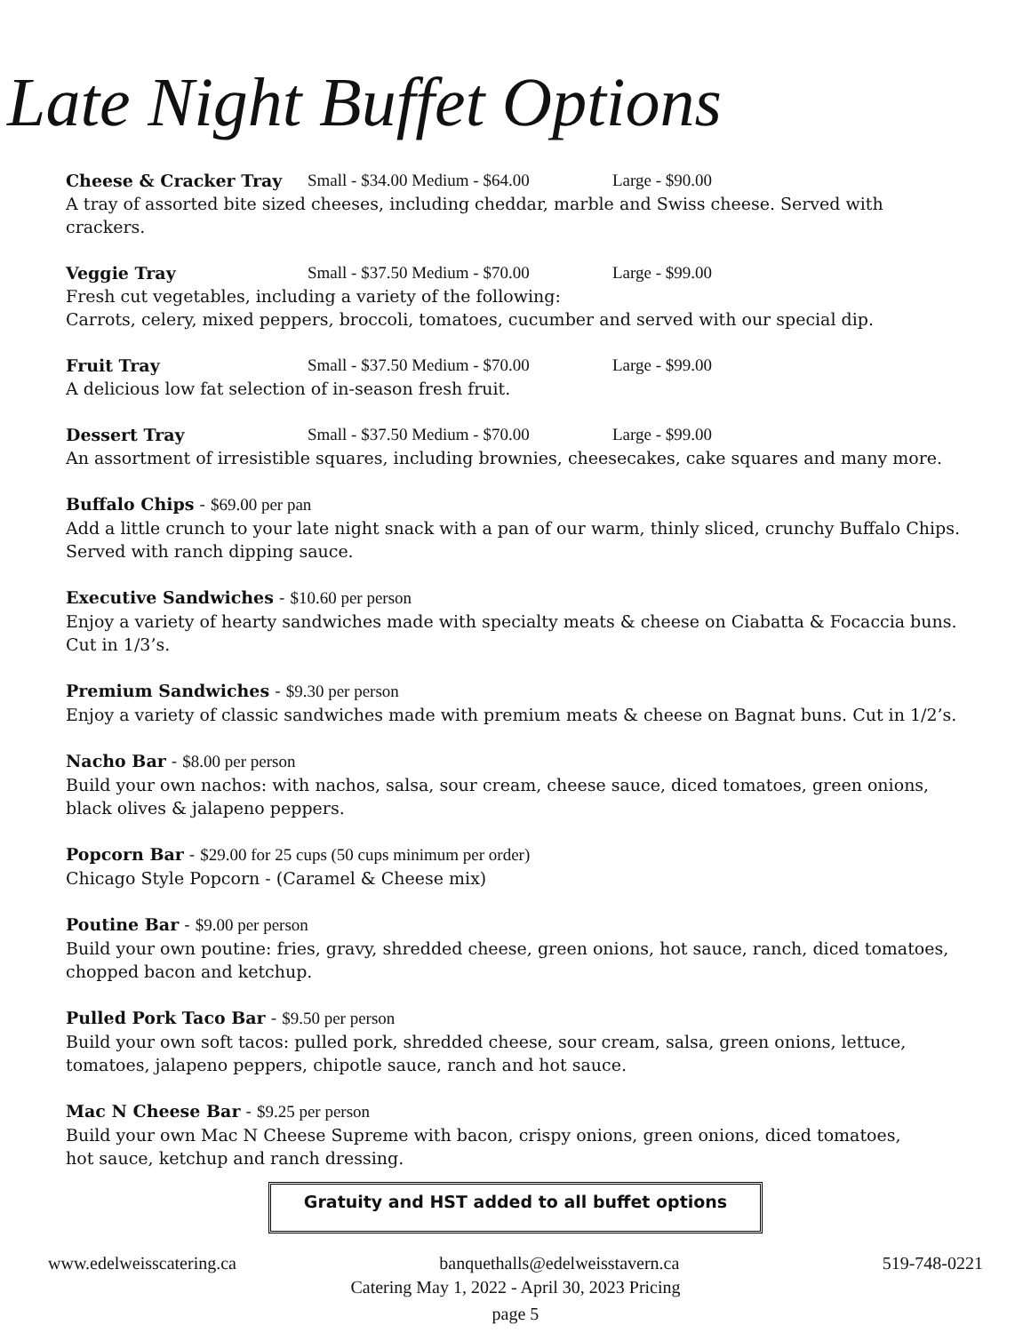Late Night Buffet Options
Cheese & Cracker Tray Small - $34.00 Medium - $64.00 Large - $90.00
A tray of assorted bite sized cheeses, including cheddar, marble and Swiss cheese. Served with crackers.
Veggie Tray Small - $37.50 Medium - $70.00 Large - $99.00
Fresh cut vegetables, including a variety of the following:
Carrots, celery, mixed peppers, broccoli, tomatoes, cucumber and served with our special dip.
Fruit Tray Small - $37.50 Medium - $70.00 Large - $99.00
A delicious low fat selection of in-season fresh fruit.
Dessert Tray Small - $37.50 Medium - $70.00 Large - $99.00
An assortment of irresistible squares, including brownies, cheesecakes, cake squares and many more.
Buffalo Chips - $69.00 per pan
Add a little crunch to your late night snack with a pan of our warm, thinly sliced, crunchy Buffalo Chips. Served with ranch dipping sauce.
Executive Sandwiches - $10.60 per person
Enjoy a variety of hearty sandwiches made with specialty meats & cheese on Ciabatta & Focaccia buns. Cut in 1/3’s.
Premium Sandwiches - $9.30 per person
Enjoy a variety of classic sandwiches made with premium meats & cheese on Bagnat buns. Cut in 1/2’s.
Nacho Bar - $8.00 per person
Build your own nachos: with nachos, salsa, sour cream, cheese sauce, diced tomatoes, green onions, black olives & jalapeno peppers.
Popcorn Bar - $29.00 for 25 cups (50 cups minimum per order)
Chicago Style Popcorn - (Caramel & Cheese mix)
Poutine Bar - $9.00 per person
Build your own poutine: fries, gravy, shredded cheese, green onions, hot sauce, ranch, diced tomatoes, chopped bacon and ketchup.
Pulled Pork Taco Bar - $9.50 per person
Build your own soft tacos: pulled pork, shredded cheese, sour cream, salsa, green onions, lettuce, tomatoes, jalapeno peppers, chipotle sauce, ranch and hot sauce.
Mac N Cheese Bar - $9.25 per person
Build your own Mac N Cheese Supreme with bacon, crispy onions, green onions, diced tomatoes,
hot sauce, ketchup and ranch dressing.
Gratuity and HST added to all buffet options
www.edelweisscatering.ca banquethalls@edelweisstavern.ca 519-748-0221
Catering May 1, 2022 - April 30, 2023 Pricing
page 5